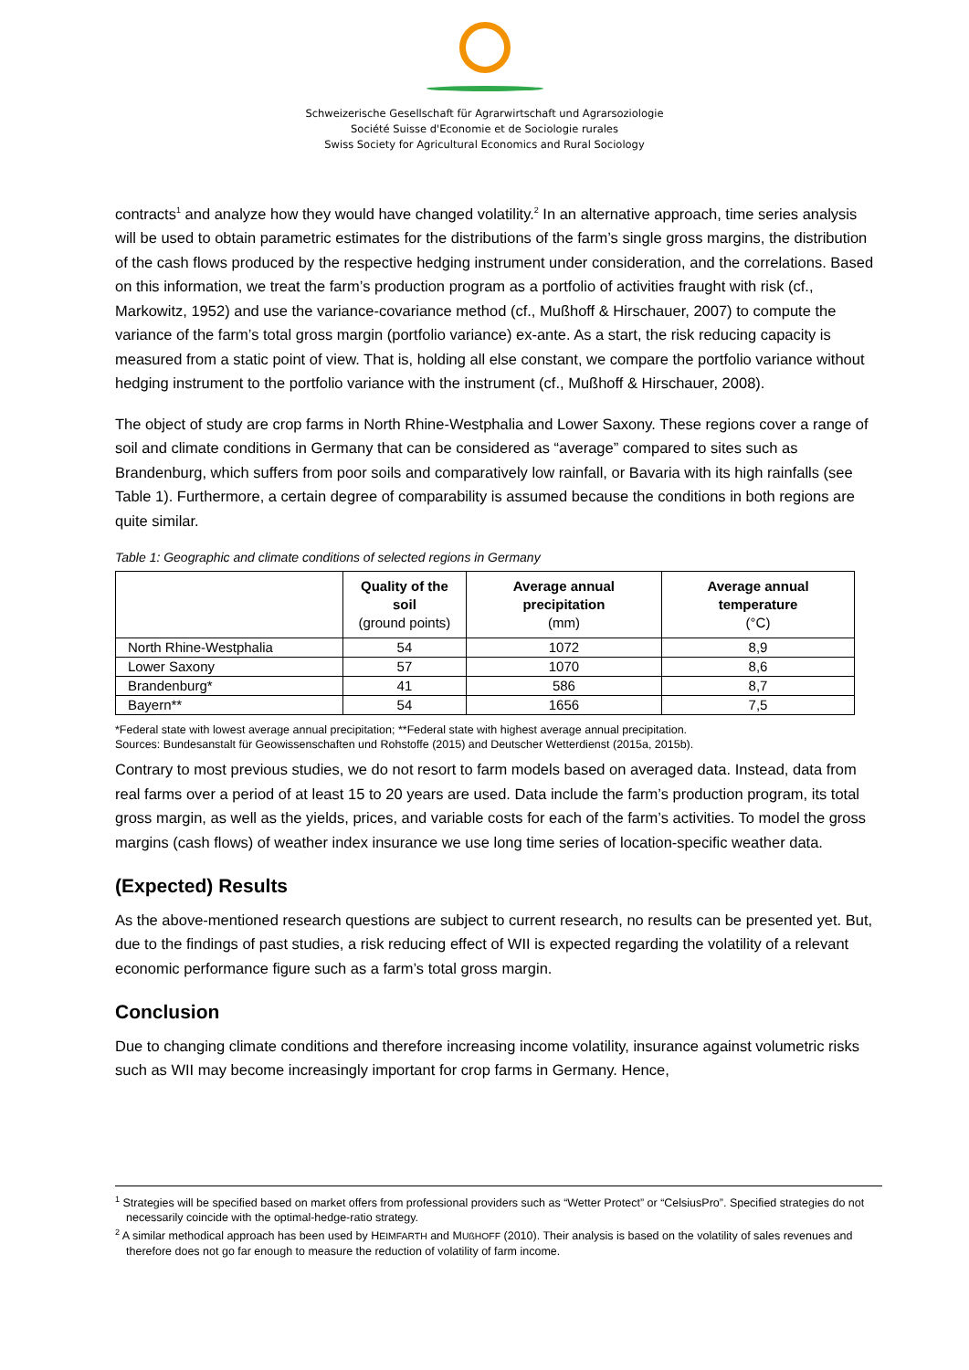Schweizerische Gesellschaft für Agrarwirtschaft und Agrarsoziologie
Société Suisse d'Economie et de Sociologie rurales
Swiss Society for Agricultural Economics and Rural Sociology
contracts<sup>1</sup> and analyze how they would have changed volatility.<sup>2</sup> In an alternative approach, time series analysis will be used to obtain parametric estimates for the distributions of the farm’s single gross margins, the distribution of the cash flows produced by the respective hedging instrument under consideration, and the correlations. Based on this information, we treat the farm’s production program as a portfolio of activities fraught with risk (cf., Markowitz, 1952) and use the variance-covariance method (cf., Mußhoff & Hirschauer, 2007) to compute the variance of the farm’s total gross margin (portfolio variance) ex-ante. As a start, the risk reducing capacity is measured from a static point of view. That is, holding all else constant, we compare the portfolio variance without hedging instrument to the portfolio variance with the instrument (cf., Mußhoff & Hirschauer, 2008).
The object of study are crop farms in North Rhine-Westphalia and Lower Saxony. These regions cover a range of soil and climate conditions in Germany that can be considered as “average” compared to sites such as Brandenburg, which suffers from poor soils and comparatively low rainfall, or Bavaria with its high rainfalls (see Table 1). Furthermore, a certain degree of comparability is assumed because the conditions in both regions are quite similar.
Table 1: Geographic and climate conditions of selected regions in Germany
| | Quality of the soil (ground points) | Average annual precipitation (mm) | Average annual temperature (°C) |
| --- | --- | --- | --- |
| North Rhine-Westphalia | 54 | 1072 | 8,9 |
| Lower Saxony | 57 | 1070 | 8,6 |
| Brandenburg* | 41 | 586 | 8,7 |
| Bayern** | 54 | 1656 | 7,5 |
*Federal state with lowest average annual precipitation; **Federal state with highest average annual precipitation.
Sources: Bundesanstalt für Geowissenschaften und Rohstoffe (2015) and Deutscher Wetterdienst (2015a, 2015b).
Contrary to most previous studies, we do not resort to farm models based on averaged data. Instead, data from real farms over a period of at least 15 to 20 years are used. Data include the farm’s production program, its total gross margin, as well as the yields, prices, and variable costs for each of the farm’s activities. To model the gross margins (cash flows) of weather index insurance we use long time series of location-specific weather data.
(Expected) Results
As the above-mentioned research questions are subject to current research, no results can be presented yet. But, due to the findings of past studies, a risk reducing effect of WII is expected regarding the volatility of a relevant economic performance figure such as a farm’s total gross margin.
Conclusion
Due to changing climate conditions and therefore increasing income volatility, insurance against volumetric risks such as WII may become increasingly important for crop farms in Germany. Hence,
<sup>1</sup> Strategies will be specified based on market offers from professional providers such as “Wetter Protect” or “CelsiusPro”. Specified strategies do not necessarily coincide with the optimal-hedge-ratio strategy.
<sup>2</sup> A similar methodical approach has been used by HEIMFARTH and MUßHOFF (2010). Their analysis is based on the volatility of sales revenues and therefore does not go far enough to measure the reduction of volatility of farm income.